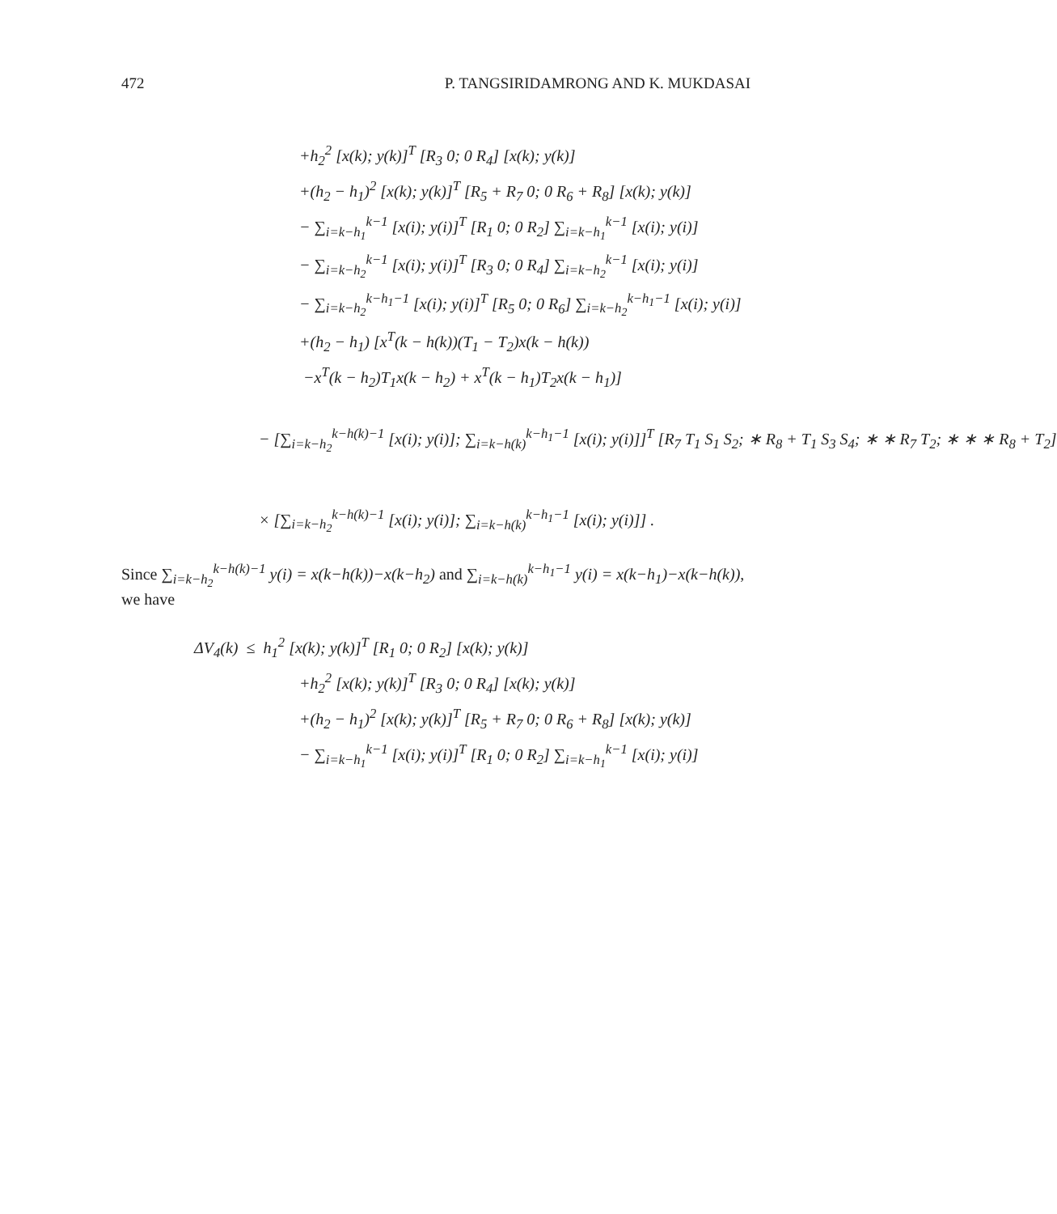472 P. TANGSIRIDAMRONG AND K. MUKDASAI
+h<sub>2</sub><sup>2</sup> [x(k); y(k)]<sup>T</sup> [R<sub>3</sub> 0; 0 R<sub>4</sub>] [x(k); y(k)]
+(h<sub>2</sub> − h<sub>1</sub>)<sup>2</sup> [x(k); y(k)]<sup>T</sup> [R<sub>5</sub> + R<sub>7</sub> 0; 0 R<sub>6</sub> + R<sub>8</sub>] [x(k); y(k)]
− ∑<sub>i=k−h<sub>1</sub></sub><sup>k−1</sup> [x(i); y(i)]<sup>T</sup> [R<sub>1</sub> 0; 0 R<sub>2</sub>] ∑<sub>i=k−h<sub>1</sub></sub><sup>k−1</sup> [x(i); y(i)]
− ∑<sub>i=k−h<sub>2</sub></sub><sup>k−1</sup> [x(i); y(i)]<sup>T</sup> [R<sub>3</sub> 0; 0 R<sub>4</sub>] ∑<sub>i=k−h<sub>2</sub></sub><sup>k−1</sup> [x(i); y(i)]
− ∑<sub>i=k−h<sub>2</sub></sub><sup>k−h<sub>1</sub>−1</sup> [x(i); y(i)]<sup>T</sup> [R<sub>5</sub> 0; 0 R<sub>6</sub>] ∑<sub>i=k−h<sub>2</sub></sub><sup>k−h<sub>1</sub>−1</sup> [x(i); y(i)]
+(h<sub>2</sub> − h<sub>1</sub>) [x<sup>T</sup>(k − h(k))(T<sub>1</sub> − T<sub>2</sub>)x(k − h(k))
−x<sup>T</sup>(k − h<sub>2</sub>)T<sub>1</sub>x(k − h<sub>2</sub>) + x<sup>T</sup>(k − h<sub>1</sub>)T<sub>2</sub>x(k − h<sub>1</sub>)]
− [∑<sub>i=k−h<sub>2</sub></sub><sup>k−h(k)−1</sup> [x(i); y(i)]; ∑<sub>i=k−h(k)</sub><sup>k−h<sub>1</sub>−1</sup> [x(i); y(i)]]<sup>T</sup> [R<sub>7</sub> T<sub>1</sub> S<sub>1</sub> S<sub>2</sub>; ∗ R<sub>8</sub> + T<sub>1</sub> S<sub>3</sub> S<sub>4</sub>; ∗ ∗ R<sub>7</sub> T<sub>2</sub>; ∗ ∗ ∗ R<sub>8</sub> + T<sub>2</sub>]
× [∑<sub>i=k−h<sub>2</sub></sub><sup>k−h(k)−1</sup> [x(i); y(i)]; ∑<sub>i=k−h(k)</sub><sup>k−h<sub>1</sub>−1</sup> [x(i); y(i)]] .
Since ∑<sub>i=k−h<sub>2</sub></sub><sup>k−h(k)−1</sup> y(i) = x(k−h(k))−x(k−h<sub>2</sub>) and ∑<sub>i=k−h(k)</sub><sup>k−h<sub>1</sub>−1</sup> y(i) = x(k−h<sub>1</sub>)−x(k−h(k)),
we have
ΔV<sub>4</sub>(k) ≤ h<sub>1</sub><sup>2</sup> [x(k); y(k)]<sup>T</sup> [R<sub>1</sub> 0; 0 R<sub>2</sub>] [x(k); y(k)]
+h<sub>2</sub><sup>2</sup> [x(k); y(k)]<sup>T</sup> [R<sub>3</sub> 0; 0 R<sub>4</sub>] [x(k); y(k)]
+(h<sub>2</sub> − h<sub>1</sub>)<sup>2</sup> [x(k); y(k)]<sup>T</sup> [R<sub>5</sub> + R<sub>7</sub> 0; 0 R<sub>6</sub> + R<sub>8</sub>] [x(k); y(k)]
− ∑<sub>i=k−h<sub>1</sub></sub><sup>k−1</sup> [x(i); y(i)]<sup>T</sup> [R<sub>1</sub> 0; 0 R<sub>2</sub>] ∑<sub>i=k−h<sub>1</sub></sub><sup>k−1</sup> [x(i); y(i)]